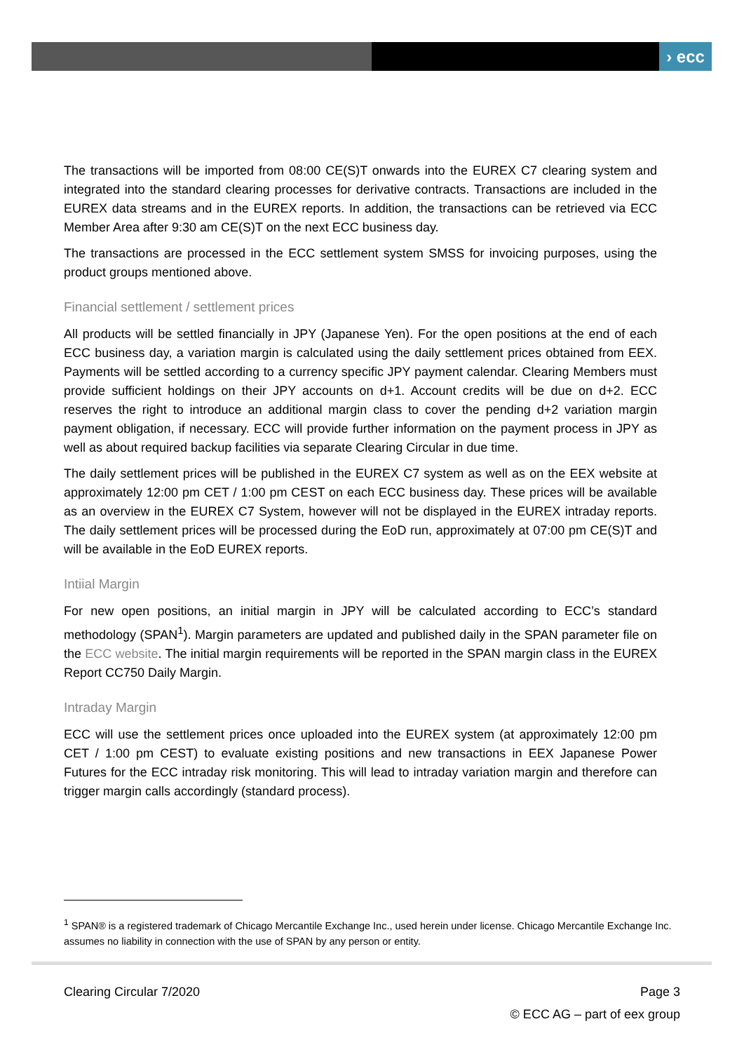› ecc
The transactions will be imported from 08:00 CE(S)T onwards into the EUREX C7 clearing system and integrated into the standard clearing processes for derivative contracts. Transactions are included in the EUREX data streams and in the EUREX reports. In addition, the transactions can be retrieved via ECC Member Area after 9:30 am CE(S)T on the next ECC business day.
The transactions are processed in the ECC settlement system SMSS for invoicing purposes, using the product groups mentioned above.
Financial settlement / settlement prices
All products will be settled financially in JPY (Japanese Yen). For the open positions at the end of each ECC business day, a variation margin is calculated using the daily settlement prices obtained from EEX. Payments will be settled according to a currency specific JPY payment calendar. Clearing Members must provide sufficient holdings on their JPY accounts on d+1. Account credits will be due on d+2. ECC reserves the right to introduce an additional margin class to cover the pending d+2 variation margin payment obligation, if necessary. ECC will provide further information on the payment process in JPY as well as about required backup facilities via separate Clearing Circular in due time.
The daily settlement prices will be published in the EUREX C7 system as well as on the EEX website at approximately 12:00 pm CET / 1:00 pm CEST on each ECC business day. These prices will be available as an overview in the EUREX C7 System, however will not be displayed in the EUREX intraday reports. The daily settlement prices will be processed during the EoD run, approximately at 07:00 pm CE(S)T and will be available in the EoD EUREX reports.
Intiial Margin
For new open positions, an initial margin in JPY will be calculated according to ECC’s standard methodology (SPAN<sup>1</sup>). Margin parameters are updated and published daily in the SPAN parameter file on the ECC website. The initial margin requirements will be reported in the SPAN margin class in the EUREX Report CC750 Daily Margin.
Intraday Margin
ECC will use the settlement prices once uploaded into the EUREX system (at approximately 12:00 pm CET / 1:00 pm CEST) to evaluate existing positions and new transactions in EEX Japanese Power Futures for the ECC intraday risk monitoring. This will lead to intraday variation margin and therefore can trigger margin calls accordingly (standard process).
<sup>1</sup> SPAN® is a registered trademark of Chicago Mercantile Exchange Inc., used herein under license. Chicago Mercantile Exchange Inc. assumes no liability in connection with the use of SPAN by any person or entity.
Clearing Circular 7/2020 Page 3
© ECC AG – part of eex group